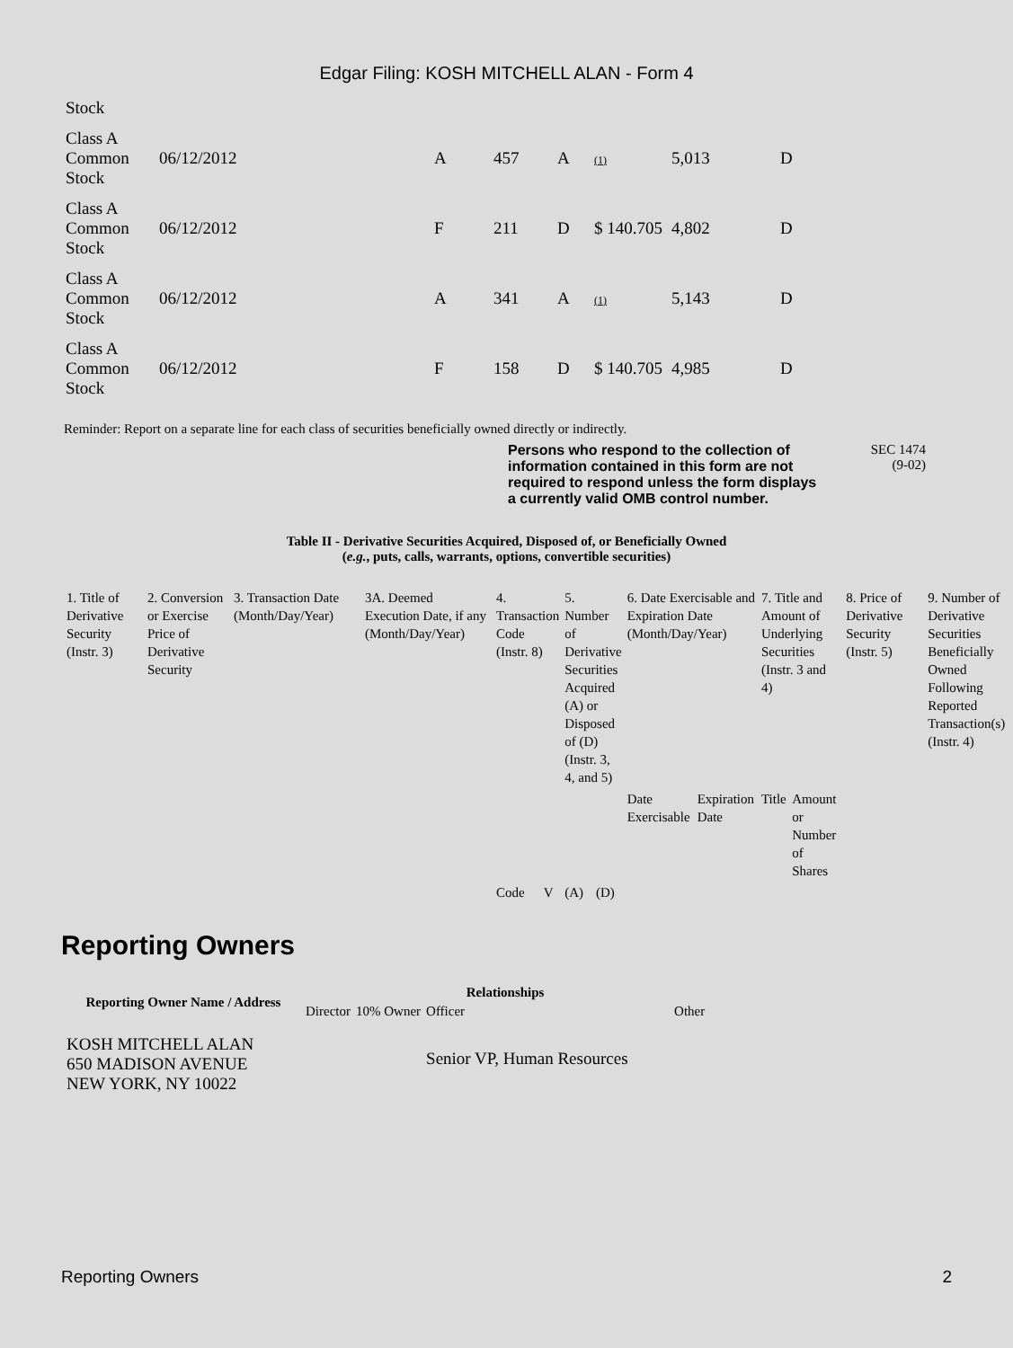Edgar Filing: KOSH MITCHELL ALAN - Form 4
| Stock | | | | | | | |
| Class A Common Stock | 06/12/2012 | A | 457 | A | (1) | 5,013 | D |
| Class A Common Stock | 06/12/2012 | F | 211 | D | $ 140.705 | 4,802 | D |
| Class A Common Stock | 06/12/2012 | A | 341 | A | (1) | 5,143 | D |
| Class A Common Stock | 06/12/2012 | F | 158 | D | $ 140.705 | 4,985 | D |
Reminder: Report on a separate line for each class of securities beneficially owned directly or indirectly.
Persons who respond to the collection of information contained in this form are not required to respond unless the form displays a currently valid OMB control number.
SEC 1474
(9-02)
Table II - Derivative Securities Acquired, Disposed of, or Beneficially Owned
(e.g., puts, calls, warrants, options, convertible securities)
| 1. Title of Derivative Security (Instr. 3) | 2. Conversion or Exercise Price of Derivative Security | 3. Transaction Date (Month/Day/Year) | 3A. Deemed Execution Date, if any (Month/Day/Year) | 4. Transaction Code (Instr. 8) | | 5. Number of Derivative Securities Acquired (A) or Disposed of (D) (Instr. 3, 4, and 5) | | 6. Date Exercisable and Expiration Date (Month/Day/Year) | | 7. Title and Amount of Underlying Securities (Instr. 3 and 4) | | 8. Price of Derivative Security (Instr. 5) | 9. Number of Derivative Securities Beneficially Owned Following Reported Transaction(s) (Instr. 4) |
| | | | | | | | | Date Exercisable | Expiration Date | Title | Amount or Number of Shares | | |
| | | | | Code | V | (A) | (D) | | | | | | |
Reporting Owners
| Reporting Owner Name / Address | Relationships | | | |
| --- | --- | --- | --- | --- |
| | Director | 10% Owner | Officer | Other |
| KOSH MITCHELL ALAN 650 MADISON AVENUE NEW YORK, NY 10022 | | | Senior VP, Human Resources | |
Reporting Owners 2